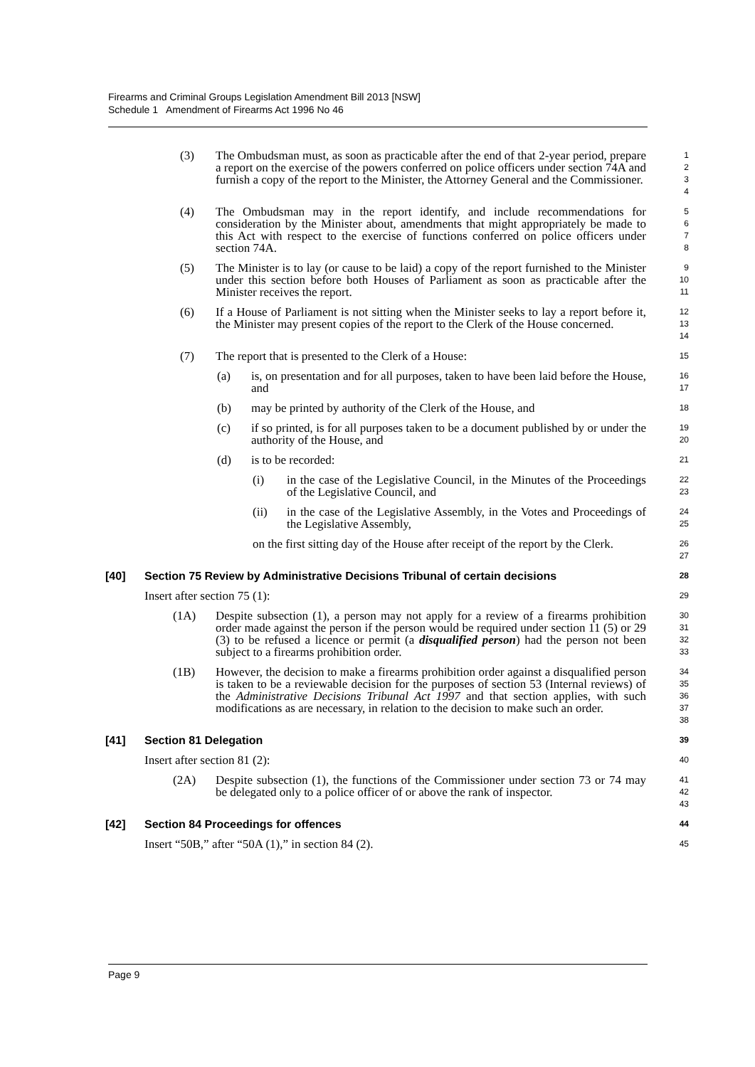Firearms and Criminal Groups Legislation Amendment Bill 2013 [NSW]
Schedule 1 Amendment of Firearms Act 1996 No 46
(3) The Ombudsman must, as soon as practicable after the end of that 2-year period, prepare a report on the exercise of the powers conferred on police officers under section 74A and furnish a copy of the report to the Minister, the Attorney General and the Commissioner.
1
2
3
4
(4) The Ombudsman may in the report identify, and include recommendations for consideration by the Minister about, amendments that might appropriately be made to this Act with respect to the exercise of functions conferred on police officers under section 74A.
5
6
7
8
(5) The Minister is to lay (or cause to be laid) a copy of the report furnished to the Minister under this section before both Houses of Parliament as soon as practicable after the Minister receives the report.
9
10
11
(6) If a House of Parliament is not sitting when the Minister seeks to lay a report before it, the Minister may present copies of the report to the Clerk of the House concerned.
12
13
14
(7) The report that is presented to the Clerk of a House:
15
(a) is, on presentation and for all purposes, taken to have been laid before the House, and
16
17
(b) may be printed by authority of the Clerk of the House, and
18
(c) if so printed, is for all purposes taken to be a document published by or under the authority of the House, and
19
20
(d) is to be recorded:
21
(i) in the case of the Legislative Council, in the Minutes of the Proceedings of the Legislative Council, and
22
23
(ii) in the case of the Legislative Assembly, in the Votes and Proceedings of the Legislative Assembly,
24
25
on the first sitting day of the House after receipt of the report by the Clerk.
26
27
[40] Section 75 Review by Administrative Decisions Tribunal of certain decisions
28
Insert after section 75 (1):
29
(1A) Despite subsection (1), a person may not apply for a review of a firearms prohibition order made against the person if the person would be required under section 11 (5) or 29 (3) to be refused a licence or permit (a disqualified person) had the person not been subject to a firearms prohibition order.
30
31
32
33
(1B) However, the decision to make a firearms prohibition order against a disqualified person is taken to be a reviewable decision for the purposes of section 53 (Internal reviews) of the Administrative Decisions Tribunal Act 1997 and that section applies, with such modifications as are necessary, in relation to the decision to make such an order.
34
35
36
37
38
[41] Section 81 Delegation
39
Insert after section 81 (2):
40
(2A) Despite subsection (1), the functions of the Commissioner under section 73 or 74 may be delegated only to a police officer of or above the rank of inspector.
41
42
43
[42] Section 84 Proceedings for offences
44
Insert “50B,” after “50A (1),” in section 84 (2).
45
Page 9